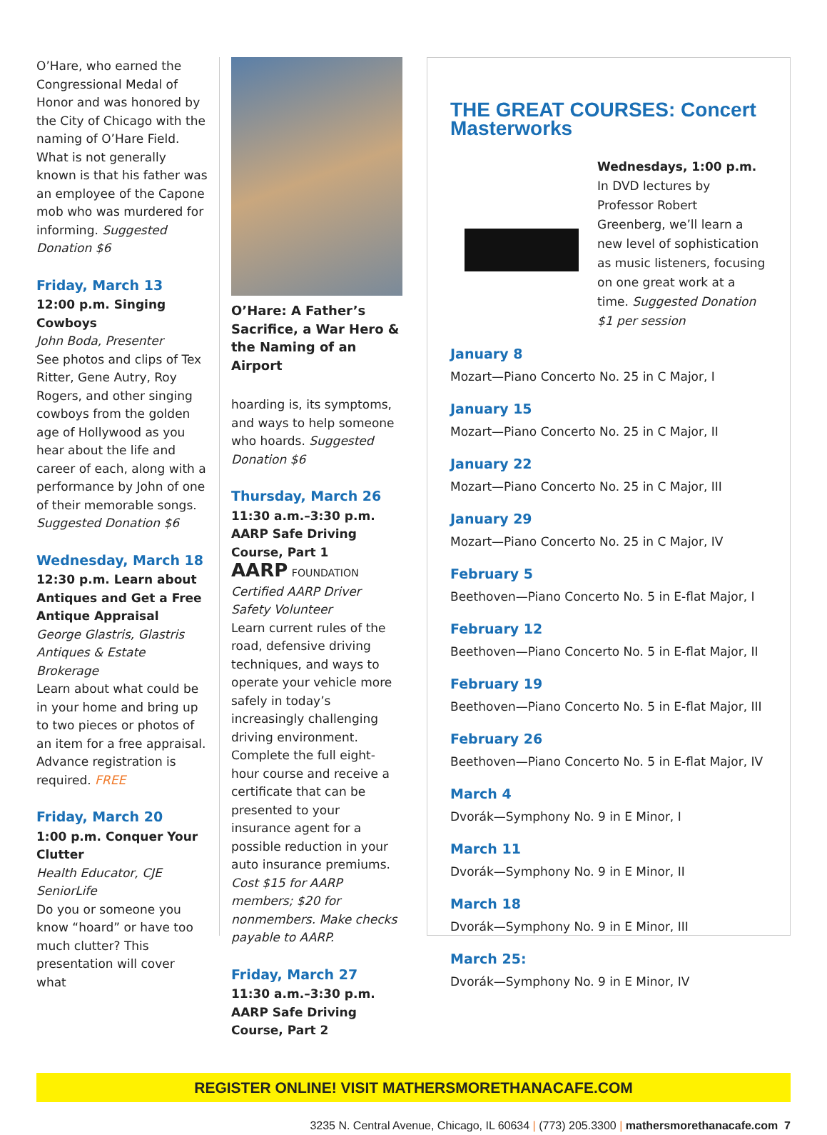O’Hare, who earned the Congressional Medal of Honor and was honored by the City of Chicago with the naming of O’Hare Field. What is not generally known is that his father was an employee of the Capone mob who was murdered for informing. Suggested Donation $6
Friday, March 13
12:00 p.m. Singing Cowboys
John Boda, Presenter
See photos and clips of Tex Ritter, Gene Autry, Roy Rogers, and other singing cowboys from the golden age of Hollywood as you hear about the life and career of each, along with a performance by John of one of their memorable songs. Suggested Donation $6
Wednesday, March 18
12:30 p.m. Learn about Antiques and Get a Free Antique Appraisal
George Glastris, Glastris Antiques & Estate Brokerage
Learn about what could be in your home and bring up to two pieces or photos of an item for a free appraisal. Advance registration is required. FREE
Friday, March 20
1:00 p.m. Conquer Your Clutter
Health Educator, CJE SeniorLife
Do you or someone you know “hoard” or have too much clutter? This presentation will cover what
O’Hare: A Father’s Sacrifice, a War Hero & the Naming of an Airport
hoarding is, its symptoms, and ways to help someone who hoards. Suggested Donation $6
Thursday, March 26
11:30 a.m.–3:30 p.m. AARP Safe Driving Course, Part 1
AARP FOUNDATION Certified AARP Driver Safety Volunteer
Learn current rules of the road, defensive driving techniques, and ways to operate your vehicle more safely in today’s increasingly challenging driving environment. Complete the full eight-hour course and receive a certificate that can be presented to your insurance agent for a possible reduction in your auto insurance premiums. Cost $15 for AARP members; $20 for nonmembers. Make checks payable to AARP.
Friday, March 27
11:30 a.m.–3:30 p.m. AARP Safe Driving Course, Part 2
THE GREAT COURSES: Concert Masterworks
Wednesdays, 1:00 p.m.
In DVD lectures by Professor Robert Greenberg, we’ll learn a new level of sophistication as music listeners, focusing on one great work at a time. Suggested Donation $1 per session
January 8
Mozart—Piano Concerto No. 25 in C Major, I
January 15
Mozart—Piano Concerto No. 25 in C Major, II
January 22
Mozart—Piano Concerto No. 25 in C Major, III
January 29
Mozart—Piano Concerto No. 25 in C Major, IV
February 5
Beethoven—Piano Concerto No. 5 in E-flat Major, I
February 12
Beethoven—Piano Concerto No. 5 in E-flat Major, II
February 19
Beethoven—Piano Concerto No. 5 in E-flat Major, III
February 26
Beethoven—Piano Concerto No. 5 in E-flat Major, IV
March 4
Dvorák—Symphony No. 9 in E Minor, I
March 11
Dvorák—Symphony No. 9 in E Minor, II
March 18
Dvorák—Symphony No. 9 in E Minor, III
March 25:
Dvorák—Symphony No. 9 in E Minor, IV
REGISTER ONLINE! VISIT MATHERSMORETHANACAFE.COM
3235 N. Central Avenue, Chicago, IL 60634 | (773) 205.3300 | mathersmorethanacafe.com 7